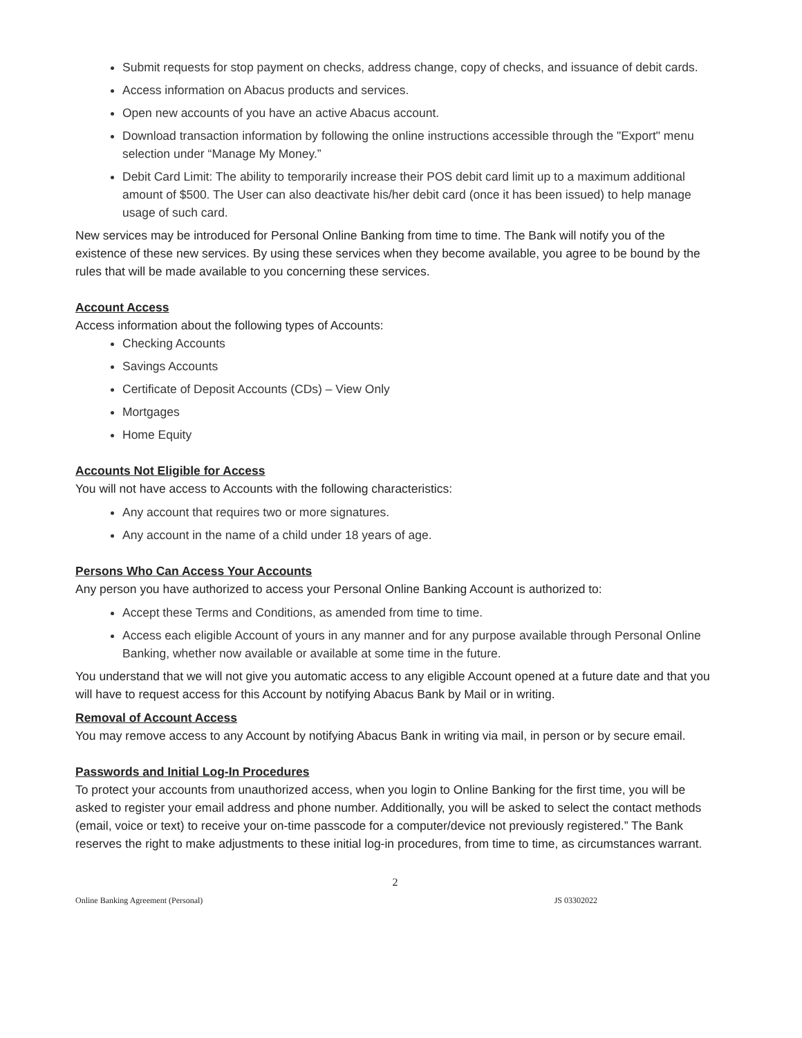Submit requests for stop payment on checks, address change, copy of checks, and issuance of debit cards.
Access information on Abacus products and services.
Open new accounts of you have an active Abacus account.
Download transaction information by following the online instructions accessible through the "Export" menu selection under “Manage My Money.”
Debit Card Limit: The ability to temporarily increase their POS debit card limit up to a maximum additional amount of $500. The User can also deactivate his/her debit card (once it has been issued) to help manage usage of such card.
New services may be introduced for Personal Online Banking from time to time. The Bank will notify you of the existence of these new services. By using these services when they become available, you agree to be bound by the rules that will be made available to you concerning these services.
Account Access
Access information about the following types of Accounts:
Checking Accounts
Savings Accounts
Certificate of Deposit Accounts (CDs) – View Only
Mortgages
Home Equity
Accounts Not Eligible for Access
You will not have access to Accounts with the following characteristics:
Any account that requires two or more signatures.
Any account in the name of a child under 18 years of age.
Persons Who Can Access Your Accounts
Any person you have authorized to access your Personal Online Banking Account is authorized to:
Accept these Terms and Conditions, as amended from time to time.
Access each eligible Account of yours in any manner and for any purpose available through Personal Online Banking, whether now available or available at some time in the future.
You understand that we will not give you automatic access to any eligible Account opened at a future date and that you will have to request access for this Account by notifying Abacus Bank by Mail or in writing.
Removal of Account Access
You may remove access to any Account by notifying Abacus Bank in writing via mail, in person or by secure email.
Passwords and Initial Log-In Procedures
To protect your accounts from unauthorized access, when you login to Online Banking for the first time, you will be asked to register your email address and phone number. Additionally, you will be asked to select the contact methods (email, voice or text) to receive your on-time passcode for a computer/device not previously registered.” The Bank reserves the right to make adjustments to these initial log-in procedures, from time to time, as circumstances warrant.
2
Online Banking Agreement (Personal) JS 03302022